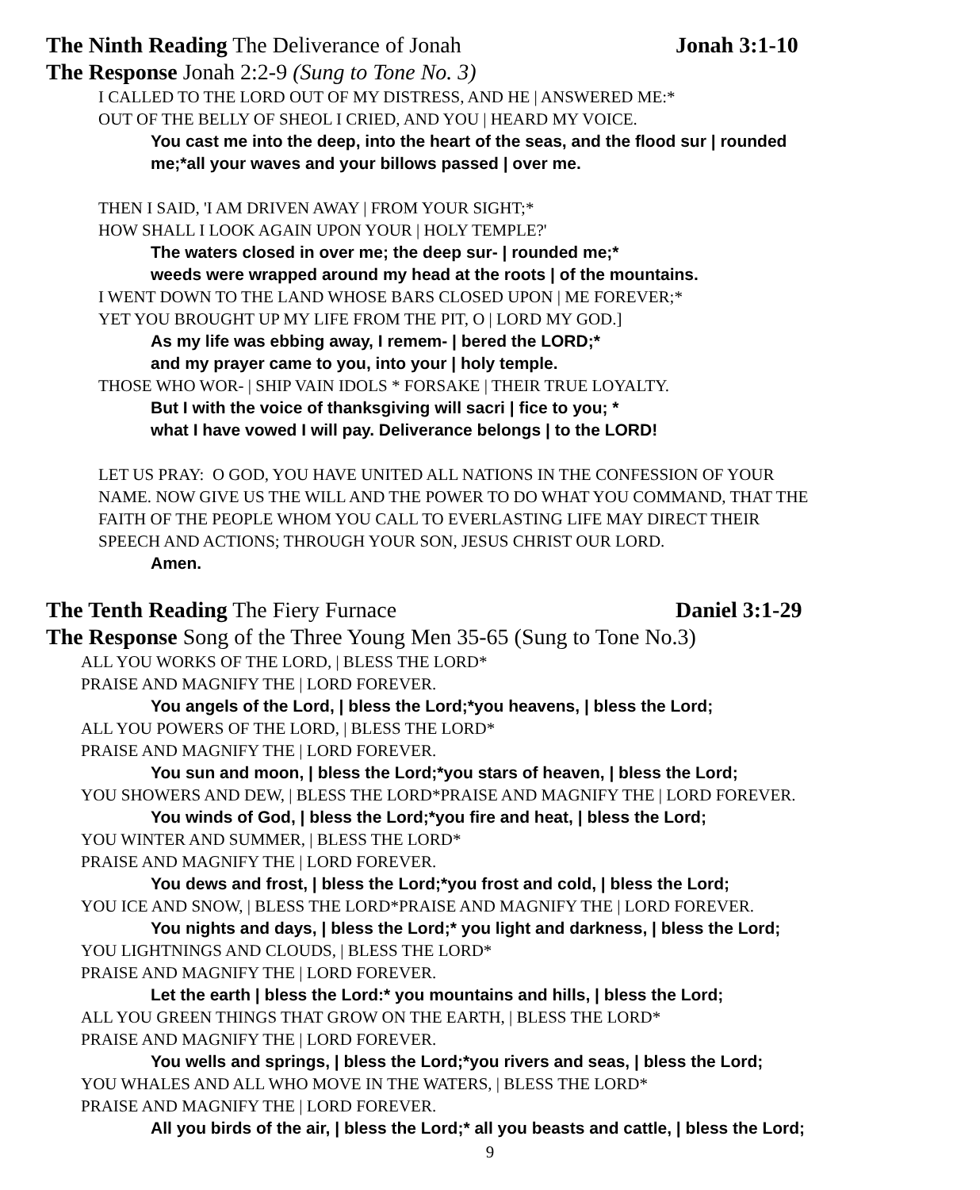The Ninth Reading The Deliverance of Jonah Jonah 3:1-10
The Response Jonah 2:2-9 (Sung to Tone No. 3)
I CALLED TO THE LORD OUT OF MY DISTRESS, AND HE | ANSWERED ME:*
OUT OF THE BELLY OF SHEOL I CRIED, AND YOU | HEARD MY VOICE.
You cast me into the deep, into the heart of the seas, and the flood sur | rounded
me;*all your waves and your billows passed | over me.
THEN I SAID, 'I AM DRIVEN AWAY | FROM YOUR SIGHT;*
HOW SHALL I LOOK AGAIN UPON YOUR | HOLY TEMPLE?'
The waters closed in over me; the deep sur- | rounded me;*
weeds were wrapped around my head at the roots | of the mountains.
I WENT DOWN TO THE LAND WHOSE BARS CLOSED UPON | ME FOREVER;*
YET YOU BROUGHT UP MY LIFE FROM THE PIT, O | LORD MY GOD.]
As my life was ebbing away, I remem- | bered the LORD;*
and my prayer came to you, into your | holy temple.
THOSE WHO WOR- | SHIP VAIN IDOLS * FORSAKE | THEIR TRUE LOYALTY.
But I with the voice of thanksgiving will sacri | fice to you; *
what I have vowed I will pay. Deliverance belongs | to the LORD!
LET US PRAY: O GOD, YOU HAVE UNITED ALL NATIONS IN THE CONFESSION OF YOUR
NAME. NOW GIVE US THE WILL AND THE POWER TO DO WHAT YOU COMMAND, THAT THE
FAITH OF THE PEOPLE WHOM YOU CALL TO EVERLASTING LIFE MAY DIRECT THEIR
SPEECH AND ACTIONS; THROUGH YOUR SON, JESUS CHRIST OUR LORD.
Amen.
The Tenth Reading The Fiery Furnace Daniel 3:1-29
The Response Song of the Three Young Men 35-65 (Sung to Tone No.3)
ALL YOU WORKS OF THE LORD, | BLESS THE LORD*
PRAISE AND MAGNIFY THE | LORD FOREVER.
You angels of the Lord, | bless the Lord;*you heavens, | bless the Lord;
ALL YOU POWERS OF THE LORD, | BLESS THE LORD*
PRAISE AND MAGNIFY THE | LORD FOREVER.
You sun and moon, | bless the Lord;*you stars of heaven, | bless the Lord;
YOU SHOWERS AND DEW, | BLESS THE LORD*PRAISE AND MAGNIFY THE | LORD FOREVER.
You winds of God, | bless the Lord;*you fire and heat, | bless the Lord;
YOU WINTER AND SUMMER, | BLESS THE LORD*
PRAISE AND MAGNIFY THE | LORD FOREVER.
You dews and frost, | bless the Lord;*you frost and cold, | bless the Lord;
YOU ICE AND SNOW, | BLESS THE LORD*PRAISE AND MAGNIFY THE | LORD FOREVER.
You nights and days, | bless the Lord;* you light and darkness, | bless the Lord;
YOU LIGHTNINGS AND CLOUDS, | BLESS THE LORD*
PRAISE AND MAGNIFY THE | LORD FOREVER.
Let the earth | bless the Lord:* you mountains and hills, | bless the Lord;
ALL YOU GREEN THINGS THAT GROW ON THE EARTH, | BLESS THE LORD*
PRAISE AND MAGNIFY THE | LORD FOREVER.
You wells and springs, | bless the Lord;*you rivers and seas, | bless the Lord;
YOU WHALES AND ALL WHO MOVE IN THE WATERS, | BLESS THE LORD*
PRAISE AND MAGNIFY THE | LORD FOREVER.
All you birds of the air, | bless the Lord;* all you beasts and cattle, | bless the Lord;
9